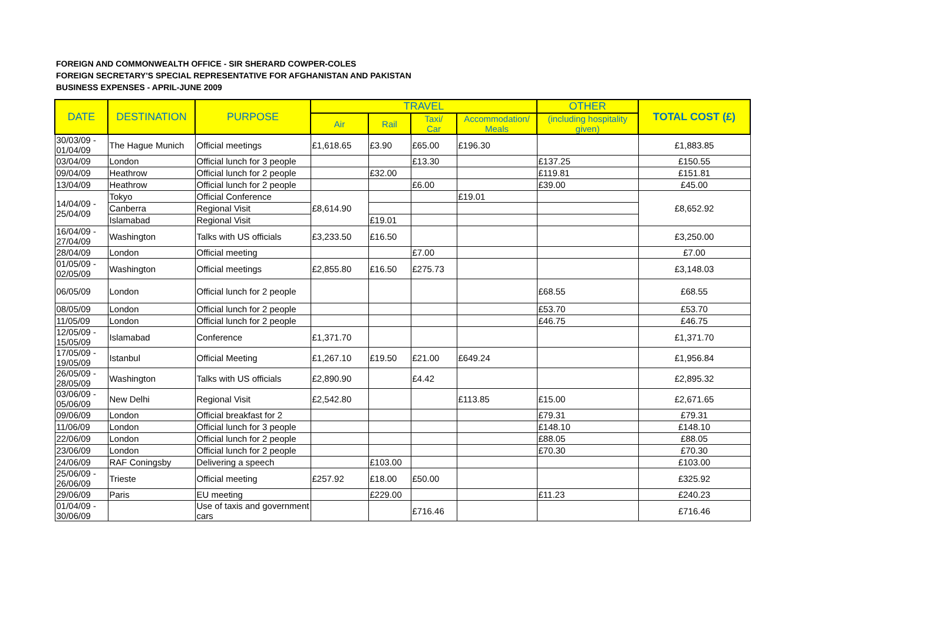FOREIGN AND COMMONWEALTH OFFICE - SIR SHERARD COWPER-COLES
FOREIGN SECRETARY'S SPECIAL REPRESENTATIVE FOR AFGHANISTAN AND PAKISTAN
BUSINESS EXPENSES - APRIL-JUNE 2009
| DATE | DESTINATION | PURPOSE | TRAVEL | | | | OTHER | TOTAL COST (£) |
| --- | --- | --- | --- | --- | --- | --- | --- | --- |
| | | | Air | Rail | Taxi/ Car | Accommodation/ Meals | (including hospitality given) | |
| 30/03/09 - 01/04/09 | The Hague Munich | Official meetings | £1,618.65 | £3.90 | £65.00 | £196.30 | | £1,883.85 |
| 03/04/09 | London | Official lunch for 3 people | | | £13.30 | | £137.25 | £150.55 |
| 09/04/09 | Heathrow | Official lunch for 2 people | | £32.00 | | | £119.81 | £151.81 |
| 13/04/09 | Heathrow | Official lunch for 2 people | | | £6.00 | | £39.00 | £45.00 |
| 14/04/09 - 25/04/09 | Tokyo | Official Conference | £8,614.90 | | | £19.01 | | £8,652.92 |
| | Canberra | Regional Visit | | | | | | |
| | Islamabad | Regional Visit | | £19.01 | | | | |
| 16/04/09 - 27/04/09 | Washington | Talks with US officials | £3,233.50 | £16.50 | | | | £3,250.00 |
| 28/04/09 | London | Official meeting | | | £7.00 | | | £7.00 |
| 01/05/09 - 02/05/09 | Washington | Official meetings | £2,855.80 | £16.50 | £275.73 | | | £3,148.03 |
| 06/05/09 | London | Official lunch for 2 people | | | | | £68.55 | £68.55 |
| 08/05/09 | London | Official lunch for 2 people | | | | | £53.70 | £53.70 |
| 11/05/09 | London | Official lunch for 2 people | | | | | £46.75 | £46.75 |
| 12/05/09 - 15/05/09 | Islamabad | Conference | £1,371.70 | | | | | £1,371.70 |
| 17/05/09 - 19/05/09 | Istanbul | Official Meeting | £1,267.10 | £19.50 | £21.00 | £649.24 | | £1,956.84 |
| 26/05/09 - 28/05/09 | Washington | Talks with US officials | £2,890.90 | | £4.42 | | | £2,895.32 |
| 03/06/09 - 05/06/09 | New Delhi | Regional Visit | £2,542.80 | | | £113.85 | £15.00 | £2,671.65 |
| 09/06/09 | London | Official breakfast for 2 | | | | | £79.31 | £79.31 |
| 11/06/09 | London | Official lunch for 3 people | | | | | £148.10 | £148.10 |
| 22/06/09 | London | Official lunch for 2 people | | | | | £88.05 | £88.05 |
| 23/06/09 | London | Official lunch for 2 people | | | | | £70.30 | £70.30 |
| 24/06/09 | RAF Coningsby | Delivering a speech | | £103.00 | | | | £103.00 |
| 25/06/09 - 26/06/09 | Trieste | Official meeting | £257.92 | £18.00 | £50.00 | | | £325.92 |
| 29/06/09 | Paris | EU meeting | | £229.00 | | | £11.23 | £240.23 |
| 01/04/09 - 30/06/09 | | Use of taxis and government cars | | | £716.46 | | | £716.46 |